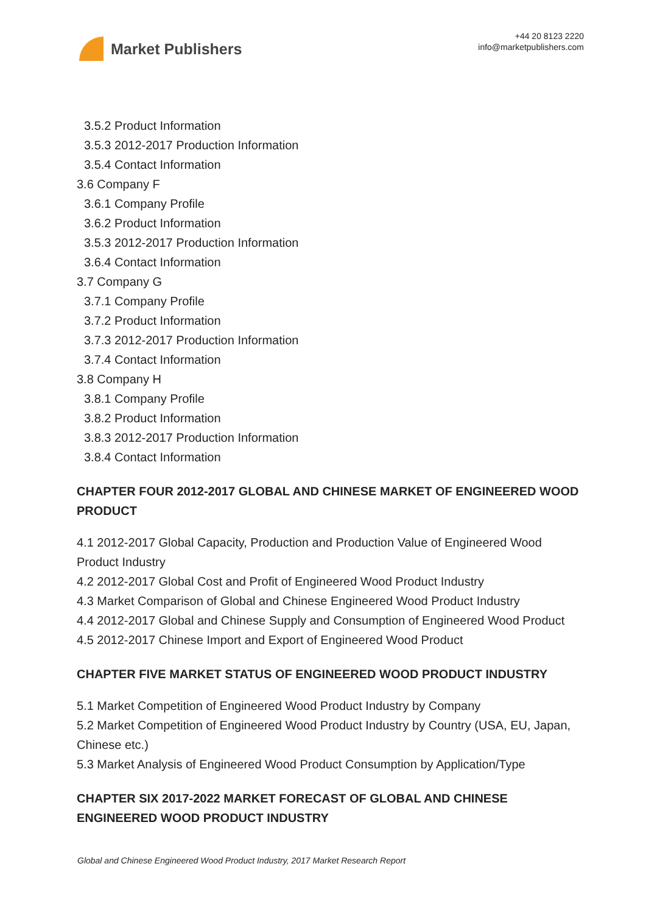Market Publishers
+44 20 8123 2220
info@marketpublishers.com
3.5.2 Product Information
3.5.3 2012-2017 Production Information
3.5.4 Contact Information
3.6 Company F
3.6.1 Company Profile
3.6.2 Product Information
3.5.3 2012-2017 Production Information
3.6.4 Contact Information
3.7 Company G
3.7.1 Company Profile
3.7.2 Product Information
3.7.3 2012-2017 Production Information
3.7.4 Contact Information
3.8 Company H
3.8.1 Company Profile
3.8.2 Product Information
3.8.3 2012-2017 Production Information
3.8.4 Contact Information
CHAPTER FOUR 2012-2017 GLOBAL AND CHINESE MARKET OF ENGINEERED WOOD PRODUCT
4.1 2012-2017 Global Capacity, Production and Production Value of Engineered Wood Product Industry
4.2 2012-2017 Global Cost and Profit of Engineered Wood Product Industry
4.3 Market Comparison of Global and Chinese Engineered Wood Product Industry
4.4 2012-2017 Global and Chinese Supply and Consumption of Engineered Wood Product
4.5 2012-2017 Chinese Import and Export of Engineered Wood Product
CHAPTER FIVE MARKET STATUS OF ENGINEERED WOOD PRODUCT INDUSTRY
5.1 Market Competition of Engineered Wood Product Industry by Company
5.2 Market Competition of Engineered Wood Product Industry by Country (USA, EU, Japan, Chinese etc.)
5.3 Market Analysis of Engineered Wood Product Consumption by Application/Type
CHAPTER SIX 2017-2022 MARKET FORECAST OF GLOBAL AND CHINESE ENGINEERED WOOD PRODUCT INDUSTRY
Global and Chinese Engineered Wood Product Industry, 2017 Market Research Report